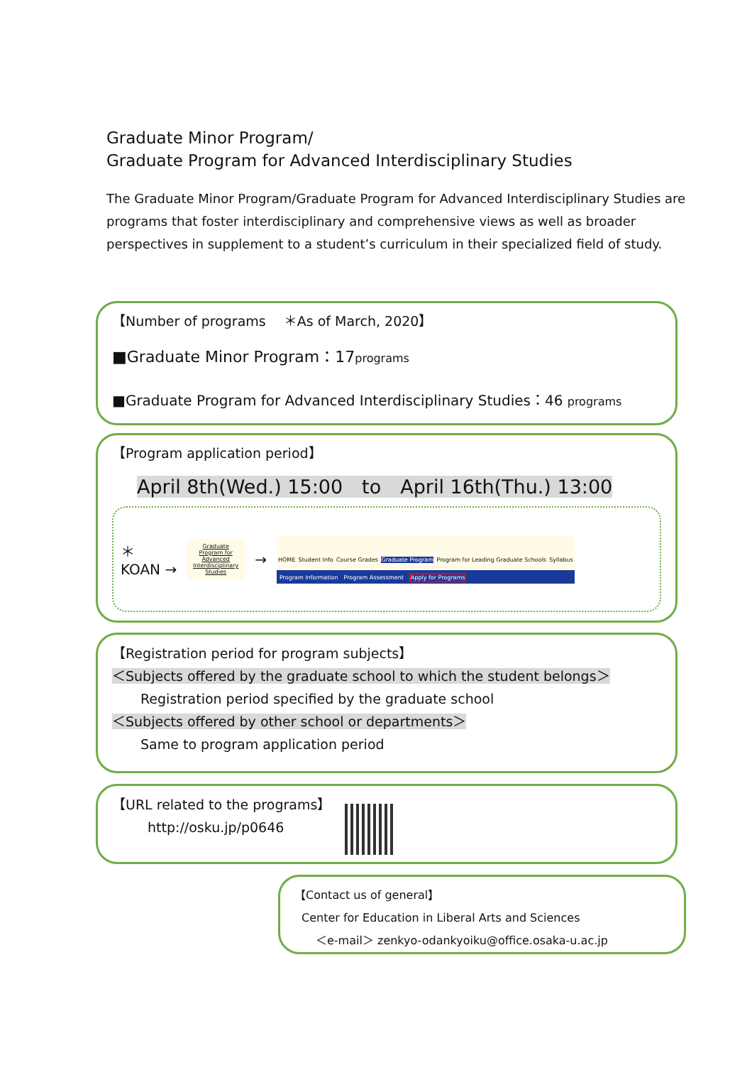Graduate Minor Program/
Graduate Program for Advanced Interdisciplinary Studies
The Graduate Minor Program/Graduate Program for Advanced Interdisciplinary Studies are programs that foster interdisciplinary and comprehensive views as well as broader perspectives in supplement to a student’s curriculum in their specialized field of study.
【Number of programs　 ＊As of March, 2020】
■Graduate Minor Program：17programs
■Graduate Program for Advanced Interdisciplinary Studies：46 programs
【Program application period】
April 8th(Wed.) 15:00　to　April 16th(Thu.) 13:00
＊
KOAN → Graduate Program for Advanced Interdisciplinary Studies → HOME Student Info Course Grades Graduate Program Program for Leading Graduate Schools Syllabus Program Information　Program Assessment　Apply for Programs
【Registration period for program subjects】
＜Subjects offered by the graduate school to which the student belongs＞
Registration period specified by the graduate school
＜Subjects offered by other school or departments＞
Same to program application period
【URL related to the programs】
http://osku.jp/p0646
【Contact us of general】
Center for Education in Liberal Arts and Sciences
＜e-mail＞ zenkyo-odankyoiku@office.osaka-u.ac.jp